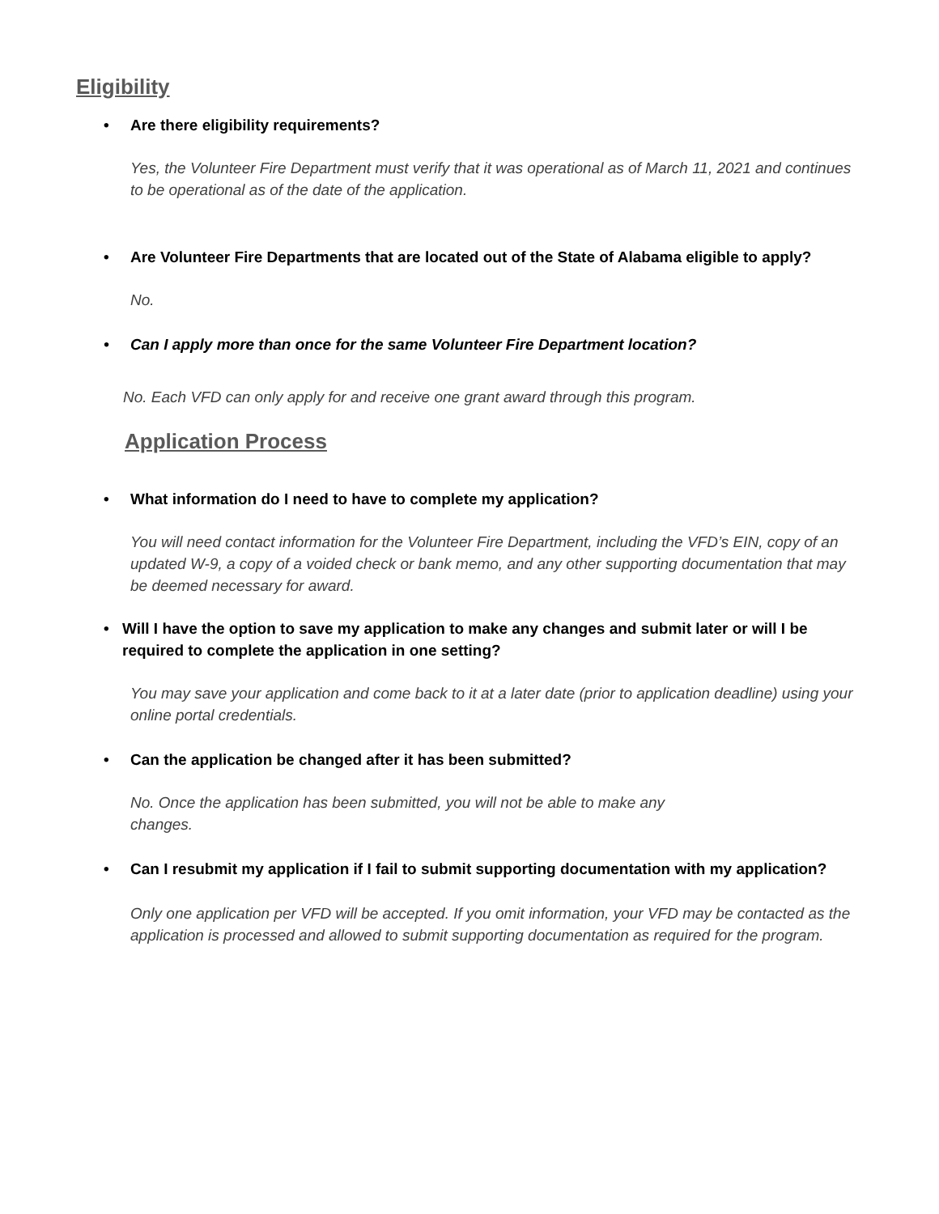Eligibility
• Are there eligibility requirements?
Yes, the Volunteer Fire Department must verify that it was operational as of March 11, 2021 and continues to be operational as of the date of the application.
• Are Volunteer Fire Departments that are located out of the State of Alabama eligible to apply?
No.
• Can I apply more than once for the same Volunteer Fire Department location?
No. Each VFD can only apply for and receive one grant award through this program.
Application Process
• What information do I need to have to complete my application?
You will need contact information for the Volunteer Fire Department, including the VFD’s EIN, copy of an updated W-9, a copy of a voided check or bank memo, and any other supporting documentation that may be deemed necessary for award.
• Will I have the option to save my application to make any changes and submit later or will I be required to complete the application in one setting?
You may save your application and come back to it at a later date (prior to application deadline) using your online portal credentials.
• Can the application be changed after it has been submitted?
No. Once the application has been submitted, you will not be able to make any changes.
• Can I resubmit my application if I fail to submit supporting documentation with my application?
Only one application per VFD will be accepted. If you omit information, your VFD may be contacted as the application is processed and allowed to submit supporting documentation as required for the program.